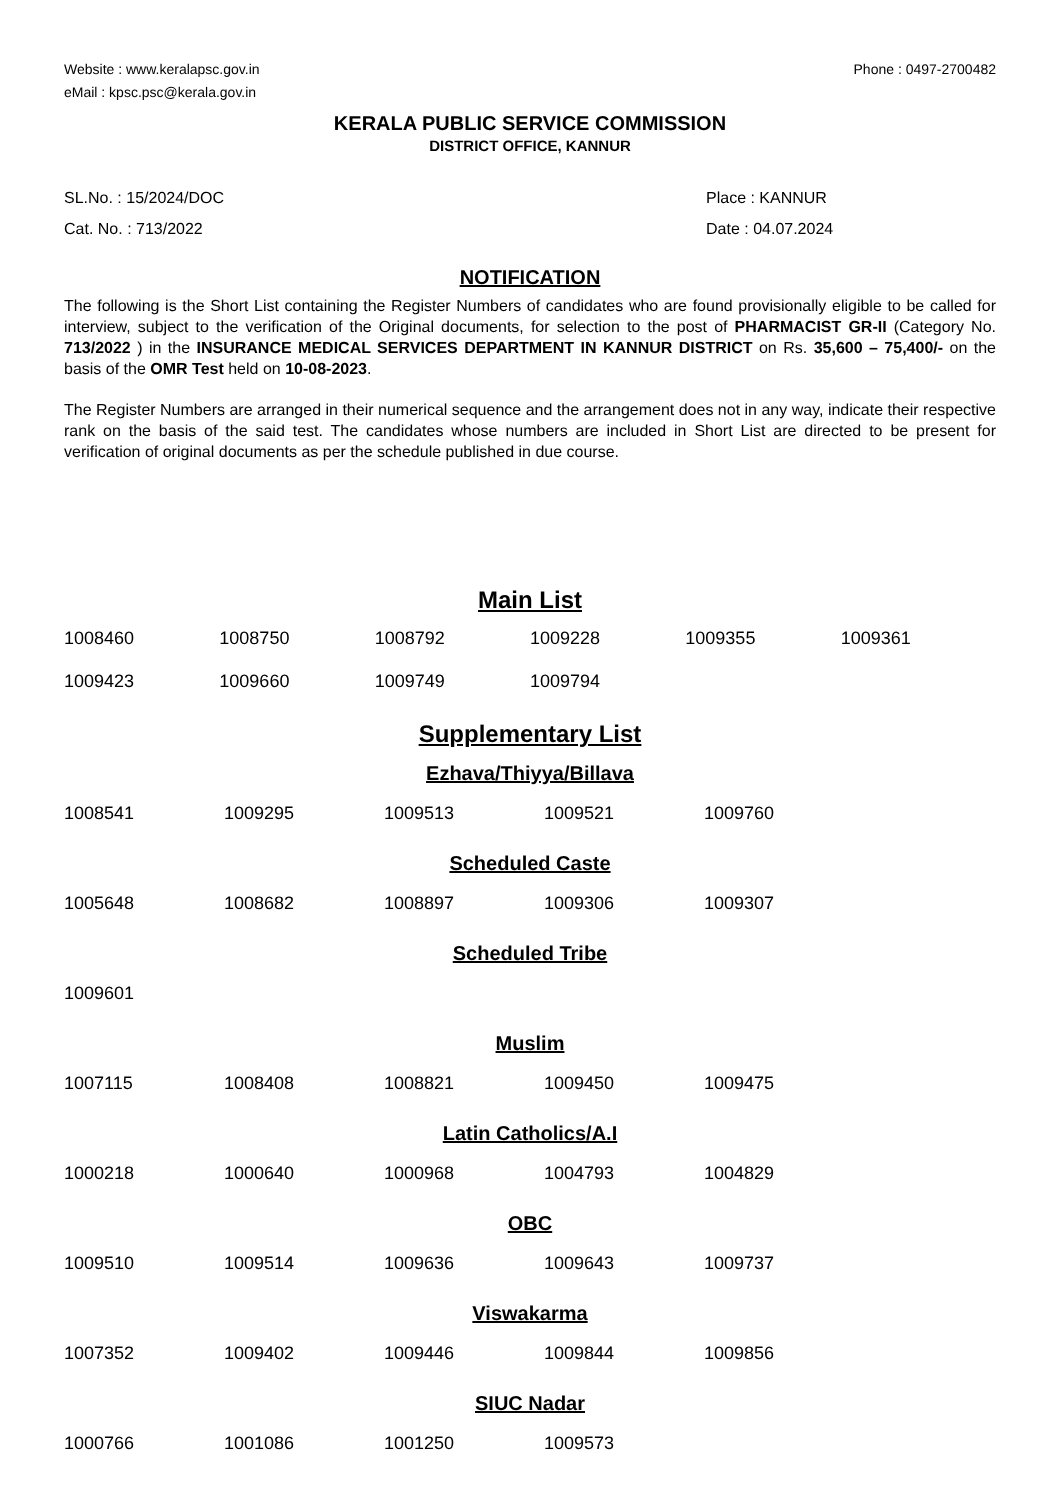Website : www.keralapsc.gov.in
eMail : kpsc.psc@kerala.gov.in
Phone : 0497-2700482
KERALA PUBLIC SERVICE COMMISSION
DISTRICT OFFICE, KANNUR
SL.No. : 15/2024/DOC
Cat. No. : 713/2022
Place : KANNUR
Date : 04.07.2024
NOTIFICATION
The following is the Short List containing the Register Numbers of candidates who are found provisionally eligible to be called for interview, subject to the verification of the Original documents, for selection to the post of PHARMACIST GR-II (Category No. 713/2022 ) in the INSURANCE MEDICAL SERVICES DEPARTMENT IN KANNUR DISTRICT on Rs. 35,600 – 75,400/- on the basis of the OMR Test held on 10-08-2023.
The Register Numbers are arranged in their numerical sequence and the arrangement does not in any way, indicate their respective rank on the basis of the said test. The candidates whose numbers are included in Short List are directed to be present for verification of original documents as per the schedule published in due course.
Main List
| 1008460 | 1008750 | 1008792 | 1009228 | 1009355 | 1009361 |
| 1009423 | 1009660 | 1009749 | 1009794 | | |
Supplementary List
Ezhava/Thiyya/Billava
| 1008541 | 1009295 | 1009513 | 1009521 | 1009760 |
Scheduled Caste
| 1005648 | 1008682 | 1008897 | 1009306 | 1009307 |
Scheduled Tribe
| 1009601 |
Muslim
| 1007115 | 1008408 | 1008821 | 1009450 | 1009475 |
Latin Catholics/A.I
| 1000218 | 1000640 | 1000968 | 1004793 | 1004829 |
OBC
| 1009510 | 1009514 | 1009636 | 1009643 | 1009737 |
Viswakarma
| 1007352 | 1009402 | 1009446 | 1009844 | 1009856 |
SIUC Nadar
| 1000766 | 1001086 | 1001250 | 1009573 |